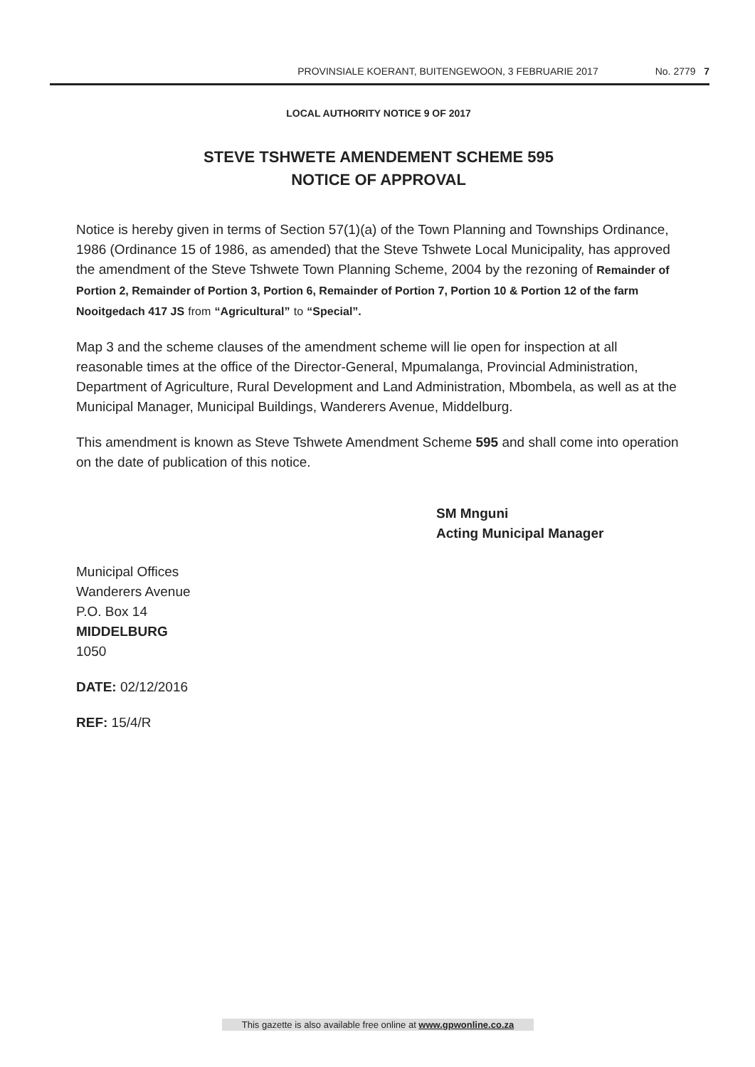PROVINSIALE KOERANT, BUITENGEWOON, 3 FEBRUARIE 2017 No. 2779 7
LOCAL AUTHORITY NOTICE 9 OF 2017
STEVE TSHWETE AMENDEMENT SCHEME 595
NOTICE OF APPROVAL
Notice is hereby given in terms of Section 57(1)(a) of the Town Planning and Townships Ordinance, 1986 (Ordinance 15 of 1986, as amended) that the Steve Tshwete Local Municipality, has approved the amendment of the Steve Tshwete Town Planning Scheme, 2004 by the rezoning of Remainder of Portion 2, Remainder of Portion 3, Portion 6, Remainder of Portion 7, Portion 10 & Portion 12 of the farm Nooitgedach 417 JS from “Agricultural” to “Special”.
Map 3 and the scheme clauses of the amendment scheme will lie open for inspection at all reasonable times at the office of the Director-General, Mpumalanga, Provincial Administration, Department of Agriculture, Rural Development and Land Administration, Mbombela, as well as at the Municipal Manager, Municipal Buildings, Wanderers Avenue, Middelburg.
This amendment is known as Steve Tshwete Amendment Scheme 595 and shall come into operation on the date of publication of this notice.
SM Mnguni
Acting Municipal Manager
Municipal Offices
Wanderers Avenue
P.O. Box 14
MIDDELBURG
1050
DATE: 02/12/2016
REF: 15/4/R
This gazette is also available free online at www.gpwonline.co.za